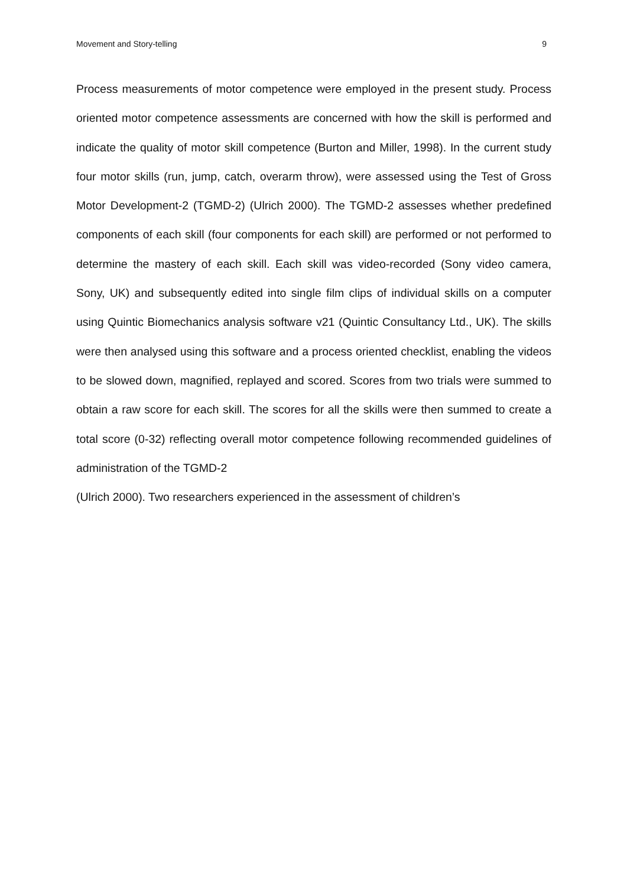Movement and Story-telling 9
Process measurements of motor competence were employed in the present study. Process oriented motor competence assessments are concerned with how the skill is performed and indicate the quality of motor skill competence (Burton and Miller, 1998). In the current study four motor skills (run, jump, catch, overarm throw), were assessed using the Test of Gross Motor Development-2 (TGMD-2) (Ulrich 2000). The TGMD-2 assesses whether predefined components of each skill (four components for each skill) are performed or not performed to determine the mastery of each skill. Each skill was video-recorded (Sony video camera, Sony, UK) and subsequently edited into single film clips of individual skills on a computer using Quintic Biomechanics analysis software v21 (Quintic Consultancy Ltd., UK). The skills were then analysed using this software and a process oriented checklist, enabling the videos to be slowed down, magnified, replayed and scored. Scores from two trials were summed to obtain a raw score for each skill. The scores for all the skills were then summed to create a total score (0-32) reflecting overall motor competence following recommended guidelines of administration of the TGMD-2
(Ulrich 2000). Two researchers experienced in the assessment of children’s